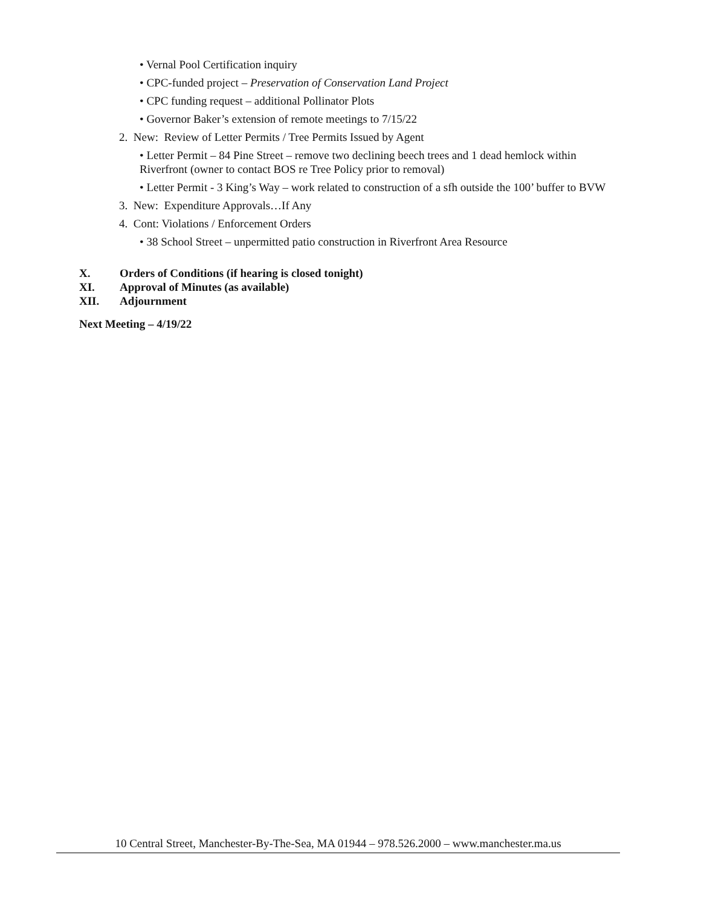• Vernal Pool Certification inquiry
• CPC-funded project – Preservation of Conservation Land Project
• CPC funding request – additional Pollinator Plots
• Governor Baker’s extension of remote meetings to 7/15/22
2. New: Review of Letter Permits / Tree Permits Issued by Agent
• Letter Permit – 84 Pine Street – remove two declining beech trees and 1 dead hemlock within Riverfront (owner to contact BOS re Tree Policy prior to removal)
• Letter Permit - 3 King’s Way – work related to construction of a sfh outside the 100’ buffer to BVW
3. New: Expenditure Approvals…If Any
4. Cont: Violations / Enforcement Orders
• 38 School Street – unpermitted patio construction in Riverfront Area Resource
X. Orders of Conditions (if hearing is closed tonight)
XI. Approval of Minutes (as available)
XII. Adjournment
Next Meeting – 4/19/22
10 Central Street, Manchester-By-The-Sea, MA 01944 – 978.526.2000 – www.manchester.ma.us